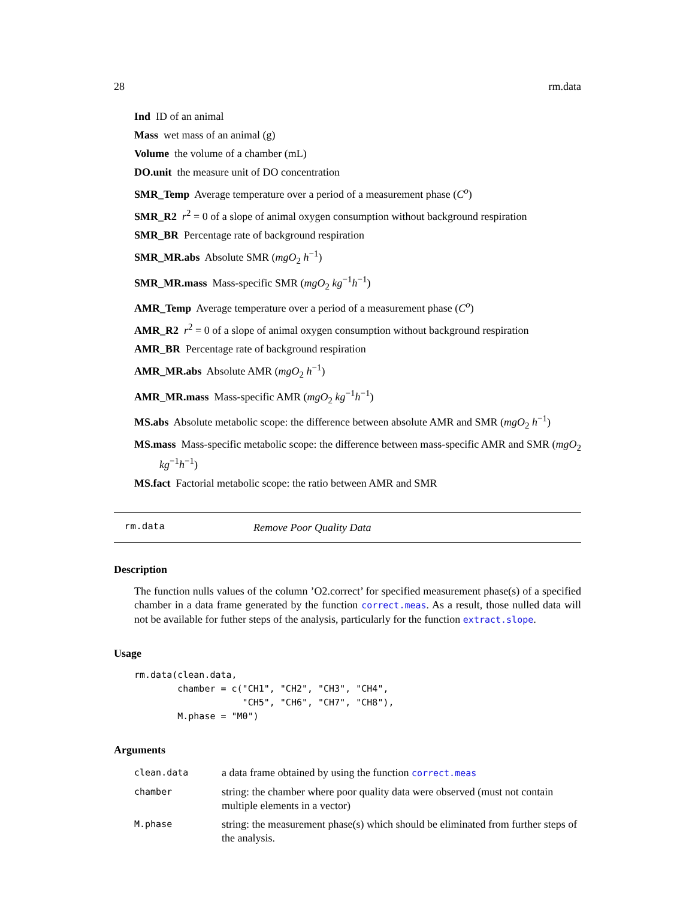28 rm.data
Ind ID of an animal
Mass wet mass of an animal (g)
Volume the volume of a chamber (mL)
DO.unit the measure unit of DO concentration
SMR_Temp Average temperature over a period of a measurement phase (C<sup>o</sup>)
SMR_R2 r<sup>2</sup> = 0 of a slope of animal oxygen consumption without background respiration
SMR_BR Percentage rate of background respiration
SMR_MR.abs Absolute SMR (mgO<sub>2</sub> h<sup>−1</sup>)
SMR_MR.mass Mass-specific SMR (mgO<sub>2</sub> kg<sup>−1</sup>h<sup>−1</sup>)
AMR_Temp Average temperature over a period of a measurement phase (C<sup>o</sup>)
AMR_R2 r<sup>2</sup> = 0 of a slope of animal oxygen consumption without background respiration
AMR_BR Percentage rate of background respiration
AMR_MR.abs Absolute AMR (mgO<sub>2</sub> h<sup>−1</sup>)
AMR_MR.mass Mass-specific AMR (mgO<sub>2</sub> kg<sup>−1</sup>h<sup>−1</sup>)
MS.abs Absolute metabolic scope: the difference between absolute AMR and SMR (mgO<sub>2</sub> h<sup>−1</sup>)
MS.mass Mass-specific metabolic scope: the difference between mass-specific AMR and SMR (mgO<sub>2</sub> kg<sup>−1</sup>h<sup>−1</sup>)
MS.fact Factorial metabolic scope: the ratio between AMR and SMR
rm.data Remove Poor Quality Data
Description
The function nulls values of the column ’O2.correct’ for specified measurement phase(s) of a specified chamber in a data frame generated by the function correct.meas. As a result, those nulled data will not be available for futher steps of the analysis, particularly for the function extract.slope.
Usage
rm.data(clean.data,
        chamber = c("CH1", "CH2", "CH3", "CH4",
                    "CH5", "CH6", "CH7", "CH8"),
        M.phase = "M0")
Arguments
| clean.data | a data frame obtained by using the function correct.meas |
| chamber | string: the chamber where poor quality data were observed (must not contain multiple elements in a vector) |
| M.phase | string: the measurement phase(s) which should be eliminated from further steps of the analysis. |